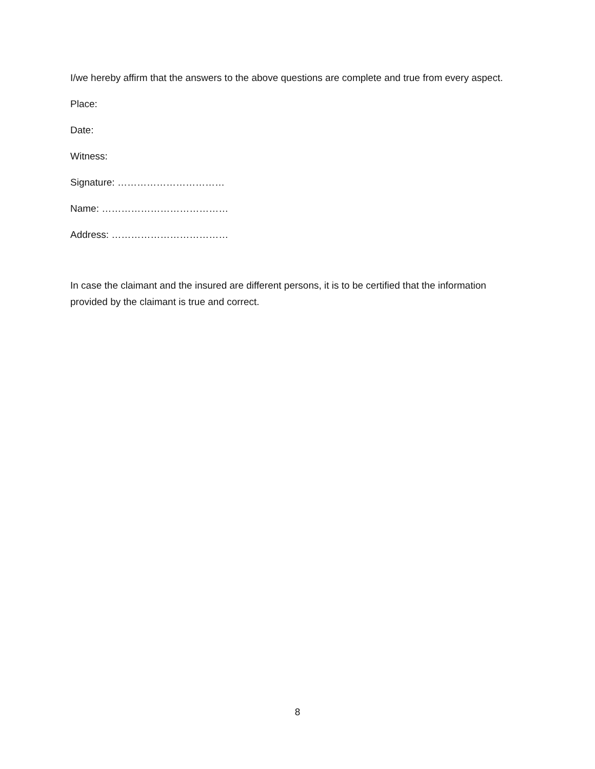I/we hereby affirm that the answers to the above questions are complete and true from every aspect.
Place:
Date:
Witness:
Signature: ……………………………
Name: …………………………………
Address: ………………………………
In case the claimant and the insured are different persons, it is to be certified that the information provided by the claimant is true and correct.
8